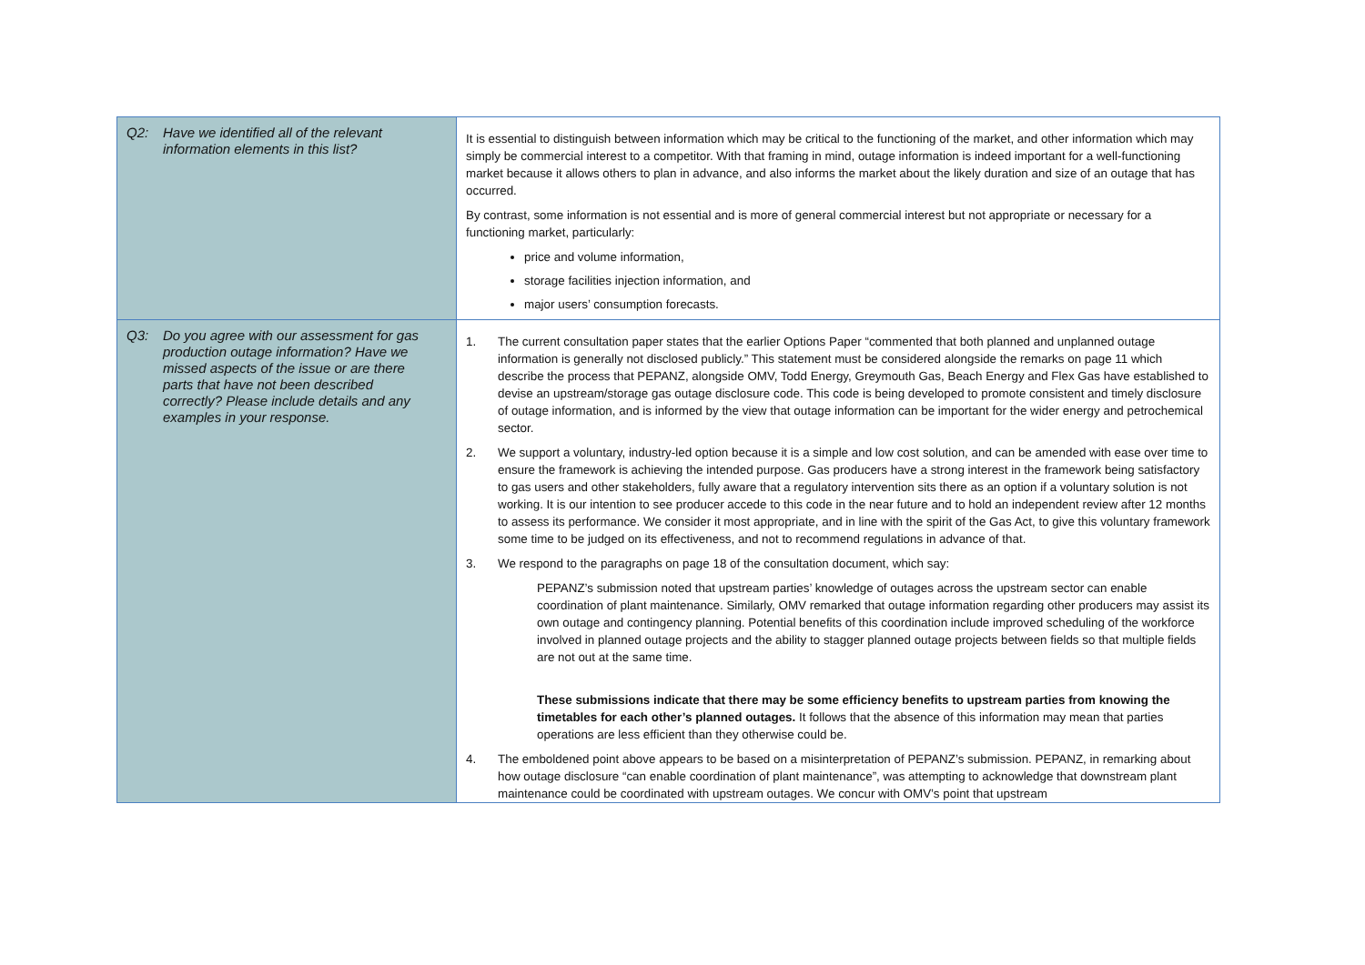| Q2: Have we identified all of the relevant information elements in this list? | It is essential to distinguish between information which may be critical to the functioning of the market, and other information which may simply be commercial interest to a competitor. With that framing in mind, outage information is indeed important for a well-functioning market because it allows others to plan in advance, and also informs the market about the likely duration and size of an outage that has occurred. By contrast, some information is not essential and is more of general commercial interest but not appropriate or necessary for a functioning market, particularly: price and volume information, storage facilities injection information, and major users’ consumption forecasts. |
| Q3: Do you agree with our assessment for gas production outage information? Have we missed aspects of the issue or are there parts that have not been described correctly? Please include details and any examples in your response. | 1. The current consultation paper states that the earlier Options Paper “commented that both planned and unplanned outage information is generally not disclosed publicly.” This statement must be considered alongside the remarks on page 11 which describe the process that PEPANZ, alongside OMV, Todd Energy, Greymouth Gas, Beach Energy and Flex Gas have established to devise an upstream/storage gas outage disclosure code. This code is being developed to promote consistent and timely disclosure of outage information, and is informed by the view that outage information can be important for the wider energy and petrochemical sector. 2. We support a voluntary, industry-led option because it is a simple and low cost solution, and can be amended with ease over time to ensure the framework is achieving the intended purpose. Gas producers have a strong interest in the framework being satisfactory to gas users and other stakeholders, fully aware that a regulatory intervention sits there as an option if a voluntary solution is not working. It is our intention to see producer accede to this code in the near future and to hold an independent review after 12 months to assess its performance. We consider it most appropriate, and in line with the spirit of the Gas Act, to give this voluntary framework some time to be judged on its effectiveness, and not to recommend regulations in advance of that. 3. We respond to the paragraphs on page 18 of the consultation document, which say: PEPANZ’s submission noted that upstream parties’ knowledge of outages across the upstream sector can enable coordination of plant maintenance. Similarly, OMV remarked that outage information regarding other producers may assist its own outage and contingency planning. Potential benefits of this coordination include improved scheduling of the workforce involved in planned outage projects and the ability to stagger planned outage projects between fields so that multiple fields are not out at the same time. These submissions indicate that there may be some efficiency benefits to upstream parties from knowing the timetables for each other’s planned outages. It follows that the absence of this information may mean that parties operations are less efficient than they otherwise could be. 4. The emboldened point above appears to be based on a misinterpretation of PEPANZ’s submission. PEPANZ, in remarking about how outage disclosure “can enable coordination of plant maintenance”, was attempting to acknowledge that downstream plant maintenance could be coordinated with upstream outages. We concur with OMV’s point that upstream |